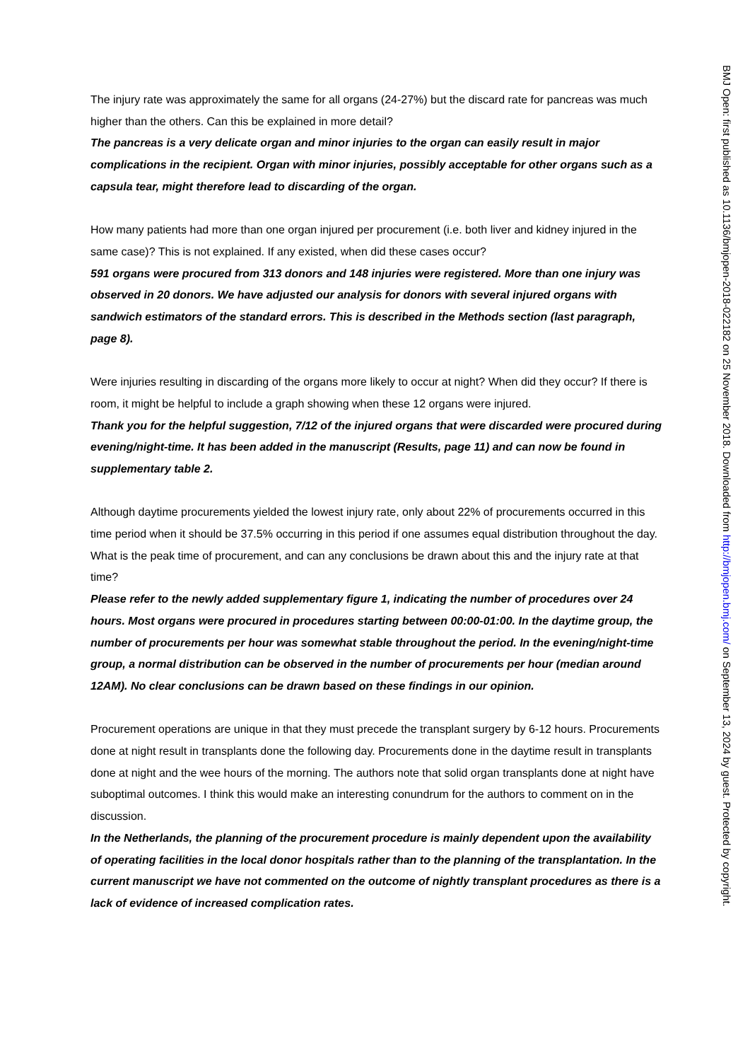The injury rate was approximately the same for all organs (24-27%) but the discard rate for pancreas was much higher than the others. Can this be explained in more detail?
The pancreas is a very delicate organ and minor injuries to the organ can easily result in major complications in the recipient. Organ with minor injuries, possibly acceptable for other organs such as a capsula tear, might therefore lead to discarding of the organ.
How many patients had more than one organ injured per procurement (i.e. both liver and kidney injured in the same case)? This is not explained. If any existed, when did these cases occur?
591 organs were procured from 313 donors and 148 injuries were registered. More than one injury was observed in 20 donors. We have adjusted our analysis for donors with several injured organs with sandwich estimators of the standard errors. This is described in the Methods section (last paragraph, page 8).
Were injuries resulting in discarding of the organs more likely to occur at night? When did they occur? If there is room, it might be helpful to include a graph showing when these 12 organs were injured.
Thank you for the helpful suggestion, 7/12 of the injured organs that were discarded were procured during evening/night-time. It has been added in the manuscript (Results, page 11) and can now be found in supplementary table 2.
Although daytime procurements yielded the lowest injury rate, only about 22% of procurements occurred in this time period when it should be 37.5% occurring in this period if one assumes equal distribution throughout the day. What is the peak time of procurement, and can any conclusions be drawn about this and the injury rate at that time?
Please refer to the newly added supplementary figure 1, indicating the number of procedures over 24 hours. Most organs were procured in procedures starting between 00:00-01:00. In the daytime group, the number of procurements per hour was somewhat stable throughout the period. In the evening/night-time group, a normal distribution can be observed in the number of procurements per hour (median around 12AM). No clear conclusions can be drawn based on these findings in our opinion.
Procurement operations are unique in that they must precede the transplant surgery by 6-12 hours. Procurements done at night result in transplants done the following day. Procurements done in the daytime result in transplants done at night and the wee hours of the morning. The authors note that solid organ transplants done at night have suboptimal outcomes. I think this would make an interesting conundrum for the authors to comment on in the discussion.
In the Netherlands, the planning of the procurement procedure is mainly dependent upon the availability of operating facilities in the local donor hospitals rather than to the planning of the transplantation. In the current manuscript we have not commented on the outcome of nightly transplant procedures as there is a lack of evidence of increased complication rates.
BMJ Open: first published as 10.1136/bmjopen-2018-022182 on 25 November 2018. Downloaded from http://bmjopen.bmj.com/ on September 13, 2024 by guest. Protected by copyright.